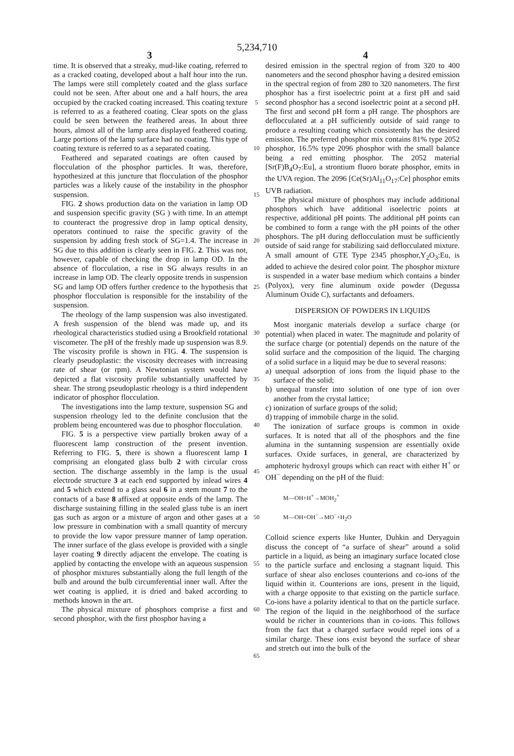5,234,710
3 4
time. It is observed that a streaky, mud-like coating, referred to as a cracked coating, developed about a half hour into the run. The lamps were still completely coated and the glass surface could not be seen. After about one and a half hours, the area occupied by the cracked coating increased. This coating texture is referred to as a feathered coating. Clear spots on the glass could be seen between the feathered areas. In about three hours, almost all of the lamp area displayed feathered coating. Large portions of the lamp surface had no coating. This type of coating texture is referred to as a separated coating.
Feathered and separated coatings are often caused by flocculation of the phosphor particles. It was, therefore, hypothesized at this juncture that flocculation of the phosphor particles was a likely cause of the instability in the phosphor suspension.
FIG. 2 shows production data on the variation in lamp OD and suspension specific gravity (SG ) with time. In an attempt to counteract the progressive drop in lamp optical density, operators continued to raise the specific gravity of the suspension by adding fresh stock of SG=1.4. The increase in SG due to this addition is clearly seen in FIG. 2. This was not, however, capable of checking the drop in lamp OD. In the absence of flocculation, a rise in SG always results in an increase in lamp OD. The clearly opposite trends in suspension SG and lamp OD offers further credence to the hypothesis that phosphor flocculation is responsible for the instability of the suspension.
The rheology of the lamp suspension was also investigated. A fresh suspension of the blend was made up, and its rheological characteristics studied using a Brookfield rotational viscometer. The pH of the freshly made up suspension was 8.9. The viscosity profile is shown in FIG. 4. The suspension is clearly pseudoplastic: the viscosity decreases with increasing rate of shear (or rpm). A Newtonian system would have depicted a flat viscosity profile substantially unaffected by shear. The strong pseudoplastic rheology is a third independent indicator of phosphor flocculation.
The investigations into the lamp texture, suspension SG and suspension rheology led to the definite conclusion that the problem being encountered was due to phosphor flocculation.
FIG. 5 is a perspective view partially broken away of a fluorescent lamp construction of the present invention. Referring to FIG. 5, there is shown a fluorescent lamp 1 comprising an elongated glass bulb 2 with circular cross section. The discharge assembly in the lamp is the usual electrode structure 3 at each end supported by inlead wires 4 and 5 which extend to a glass seal 6 in a stem mount 7 to the contacts of a base 8 affixed at opposite ends of the lamp. The discharge sustaining filling in the sealed glass tube is an inert gas such as argon or a mixture of argon and other gases at a low pressure in combination with a small quantity of mercury to provide the low vapor pressure manner of lamp operation. The inner surface of the glass evelope is provided with a single layer coating 9 directly adjacent the envelope. The coating is applied by contacting the envelope with an aqueous suspension of phosphor mixtures substantially along the full length of the bulb and around the bulb circumferential inner wall. After the wet coating is applied, it is dried and baked according to methods known in the art.
The physical mixture of phosphors comprise a first and second phosphor, with the first phosphor having a
5
10
15
20
25
30
35
40
45
50
55
60
65
desired emission in the spectral region of from 320 to 400 nanometers and the second phosphor having a desired emission in the spectral region of from 280 to 320 nanometers. The first phosphor has a first isoelectric point at a first pH and said second phosphor has a second isoelectric point at a second pH. The first and second pH form a pH range. The phosphors are deflocculated at a pH sufficiently outside of said range to produce a resulting coating which consistently has the desired emission. The preferred phosphor mix contains 81% type 2052 phosphor, 16.5% type 2096 phosphor with the small balance being a red emitting phosphor. The 2052 material [Sr(F)B<sub>4</sub>O<sub>7</sub>:Eu], a strontium fluoro borate phosphor, emits in the UVA region. The 2096 [Ce(Sr)Al<sub>11</sub>O<sub>17</sub>:Ce] phosphor emits UVB radiation.
The physical mixture of phosphors may include additional phosphors which have additional isoelectric points at respective, additional pH points. The additional pH points can be combined to form a range with the pH points of the other phosphors. The pH during deflocculation must be sufficiently outside of said range for stabilizing said deflocculated mixture. A small amount of GTE Type 2345 phosphor,Y<sub>2</sub>O<sub>3</sub>:Eu, is added to achieve the desired color point. The phosphor mixture is suspended in a water base medium which contains a binder (Polyox), very fine aluminum oxide powder (Degussa Aluminum Oxide C), surfactants and defoamers.
DISPERSION OF POWDERS IN LIQUIDS
Most inorganic materials develop a surface charge (or potential) when placed in water. The magnitude and polarity of the surface charge (or potential) depends on the nature of the solid surface and the composition of the liquid. The charging of a solid surface in a liquid may be due to several reasons:
a) unequal adsorption of ions from the liquid phase to the surface of the solid;
b) unequal transfer into solution of one type of ion over another from the crystal lattice;
c) ionization of surface groups of the solid;
d) trapping of immobile charge in the solid.
The ionization of surface groups is common in oxide surfaces. It is noted that all of the phosphors and the fine alumina in the suntanning suspension are essentially oxide surfaces. Oxide surfaces, in general, are characterized by amphoteric hydroxyl groups which can react with either H<sup>+</sup> or OH<sup>−</sup> depending on the pH of the fluid:
M—OH+H<sup>+</sup>→MOH<sub>2</sub><sup>+</sup>
M—OH+OH<sup>−</sup>→MO<sup>−</sup>+H<sub>2</sub>O
Colloid science experts like Hunter, Duhkin and Deryaguin discuss the concept of “a surface of shear” around a solid particle in a liquid, as being an imaginary surface located close to the particle surface and enclosing a stagnant liquid. This surface of shear also encloses counterions and co-ions of the liquid within it. Counterions are ions, present in the liquid, with a charge opposite to that existing on the particle surface. Co-ions have a polarity identical to that on the particle surface. The region of the liquid in the neighborhood of the surface would be richer in counterions than in co-ions. This follows from the fact that a charged surface would repel ions of a similar charge. These ions exist beyond the surface of shear and stretch out into the bulk of the